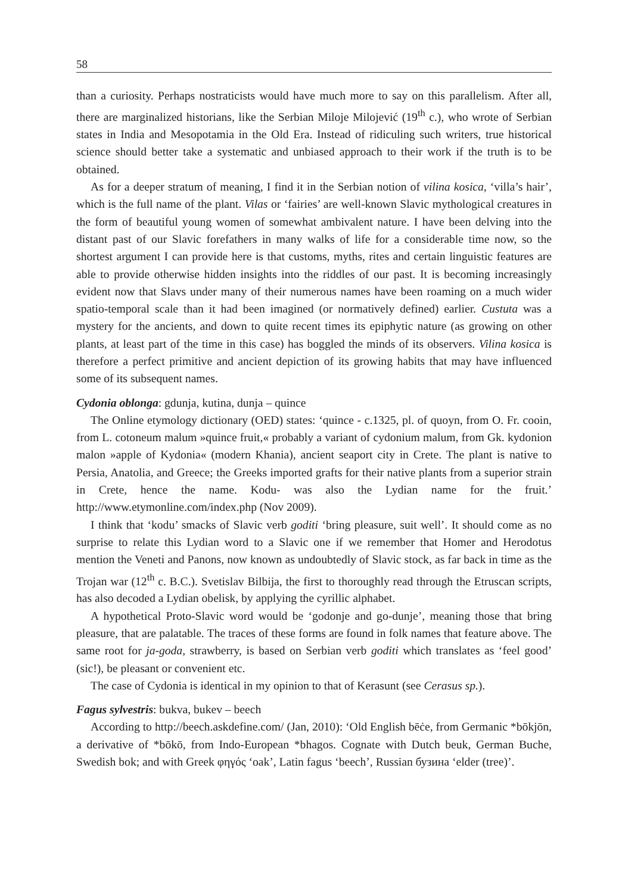58
than a curiosity. Perhaps nostraticists would have much more to say on this parallelism. After all, there are marginalized historians, like the Serbian Miloje Milojević (19<sup>th</sup> c.), who wrote of Serbian states in India and Mesopotamia in the Old Era. Instead of ridiculing such writers, true historical science should better take a systematic and unbiased approach to their work if the truth is to be obtained.
As for a deeper stratum of meaning, I find it in the Serbian notion of vilina kosica, ‘villa’s hair’, which is the full name of the plant. Vilas or ‘fairies’ are well-known Slavic mythological creatures in the form of beautiful young women of somewhat ambivalent nature. I have been delving into the distant past of our Slavic forefathers in many walks of life for a considerable time now, so the shortest argument I can provide here is that customs, myths, rites and certain linguistic features are able to provide otherwise hidden insights into the riddles of our past. It is becoming increasingly evident now that Slavs under many of their numerous names have been roaming on a much wider spatio-temporal scale than it had been imagined (or normatively defined) earlier. Custuta was a mystery for the ancients, and down to quite recent times its epiphytic nature (as growing on other plants, at least part of the time in this case) has boggled the minds of its observers. Vilina kosica is therefore a perfect primitive and ancient depiction of its growing habits that may have influenced some of its subsequent names.
Cydonia oblonga: gdunja, kutina, dunja – quince
The Online etymology dictionary (OED) states: ‘quince - c.1325, pl. of quoyn, from O. Fr. cooin, from L. cotoneum malum »quince fruit,« probably a variant of cydonium malum, from Gk. kydonion malon »apple of Kydonia« (modern Khania), ancient seaport city in Crete. The plant is native to Persia, Anatolia, and Greece; the Greeks imported grafts for their native plants from a superior strain in Crete, hence the name. Kodu- was also the Lydian name for the fruit.’ http://www.etymonline.com/index.php (Nov 2009).
I think that ‘kodu’ smacks of Slavic verb goditi ‘bring pleasure, suit well’. It should come as no surprise to relate this Lydian word to a Slavic one if we remember that Homer and Herodotus mention the Veneti and Panons, now known as undoubtedly of Slavic stock, as far back in time as the Trojan war (12<sup>th</sup> c. B.C.). Svetislav Bilbija, the first to thoroughly read through the Etruscan scripts, has also decoded a Lydian obelisk, by applying the cyrillic alphabet.
A hypothetical Proto-Slavic word would be ‘godonje and go-dunje’, meaning those that bring pleasure, that are palatable. The traces of these forms are found in folk names that feature above. The same root for ja-goda, strawberry, is based on Serbian verb goditi which translates as ‘feel good’ (sic!), be pleasant or convenient etc.
The case of Cydonia is identical in my opinion to that of Kerasunt (see Cerasus sp.).
Fagus sylvestris: bukva, bukev – beech
According to http://beech.askdefine.com/ (Jan, 2010): ‘Old English bēċe, from Germanic *bōkjōn, a derivative of *bōkō, from Indo-European *bhagos. Cognate with Dutch beuk, German Buche, Swedish bok; and with Greek φηγός ‘oak’, Latin fagus ‘beech’, Russian бузина ‘elder (tree)’.